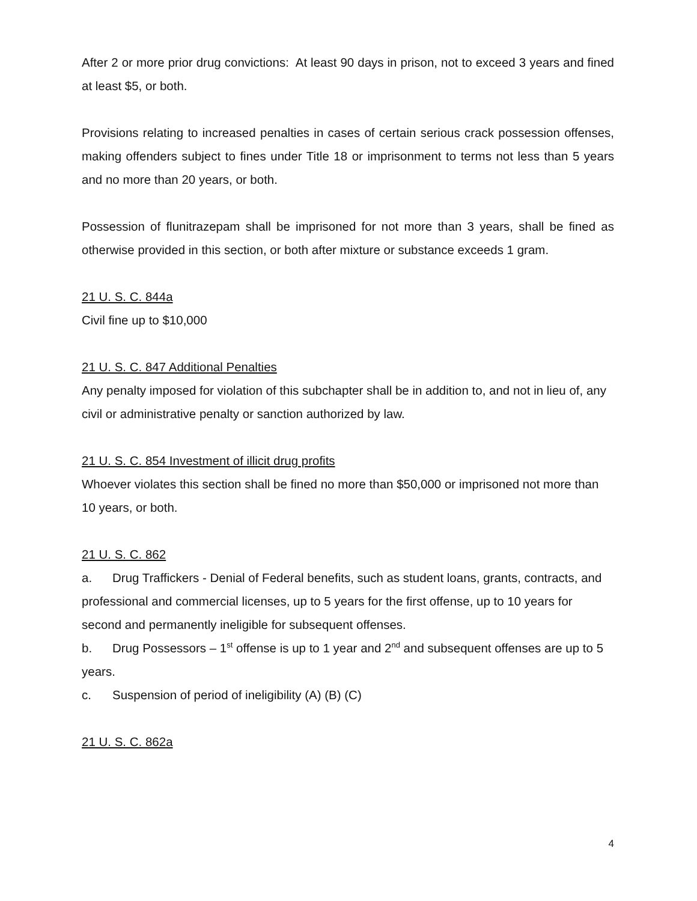After 2 or more prior drug convictions: At least 90 days in prison, not to exceed 3 years and fined at least $5, or both.
Provisions relating to increased penalties in cases of certain serious crack possession offenses, making offenders subject to fines under Title 18 or imprisonment to terms not less than 5 years and no more than 20 years, or both.
Possession of flunitrazepam shall be imprisoned for not more than 3 years, shall be fined as otherwise provided in this section, or both after mixture or substance exceeds 1 gram.
21 U. S. C. 844a
Civil fine up to $10,000
21 U. S. C. 847 Additional Penalties
Any penalty imposed for violation of this subchapter shall be in addition to, and not in lieu of, any civil or administrative penalty or sanction authorized by law.
21 U. S. C. 854 Investment of illicit drug profits
Whoever violates this section shall be fined no more than $50,000 or imprisoned not more than 10 years, or both.
21 U. S. C. 862
a. Drug Traffickers - Denial of Federal benefits, such as student loans, grants, contracts, and professional and commercial licenses, up to 5 years for the first offense, up to 10 years for second and permanently ineligible for subsequent offenses.
b. Drug Possessors – 1<sup>st</sup> offense is up to 1 year and 2<sup>nd</sup> and subsequent offenses are up to 5 years.
c. Suspension of period of ineligibility (A) (B) (C)
21 U. S. C. 862a
4